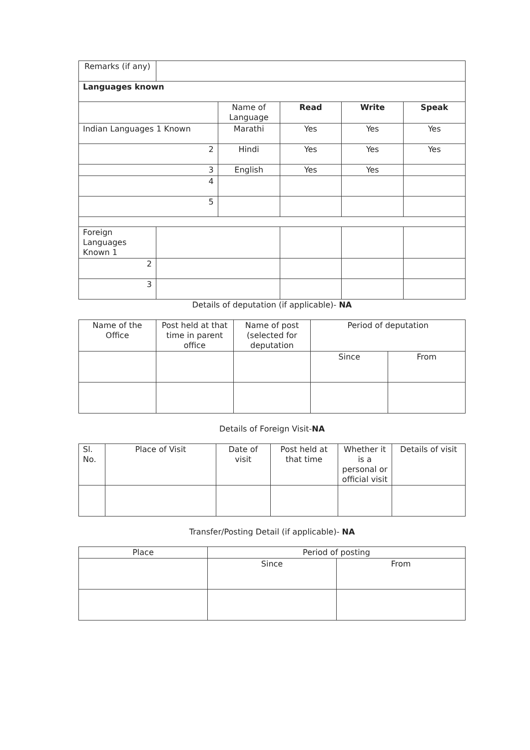| Remarks (if any) | | | | | |
| Languages known | | | | | |
| | | Name of Language | Read | Write | Speak |
| Indian Languages 1 Known | | Marathi | Yes | Yes | Yes |
| 2 | | Hindi | Yes | Yes | Yes |
| 3 | | English | Yes | Yes | |
| 4 | | | | | |
| 5 | | | | | |
| Foreign Languages Known 1 | | | | | |
| 2 | | | | | |
| 3 | | | | | |
Details of deputation (if applicable)- NA
| Name of the Office | Post held at that time in parent office | Name of post (selected for deputation | Period of deputation | |
| | | | Since | From |
Details of Foreign Visit-NA
| Sl. No. | Place of Visit | Date of visit | Post held at that time | Whether it is a personal or official visit | Details of visit |
Transfer/Posting Detail (if applicable)- NA
| Place | Period of posting | |
| | Since | From |